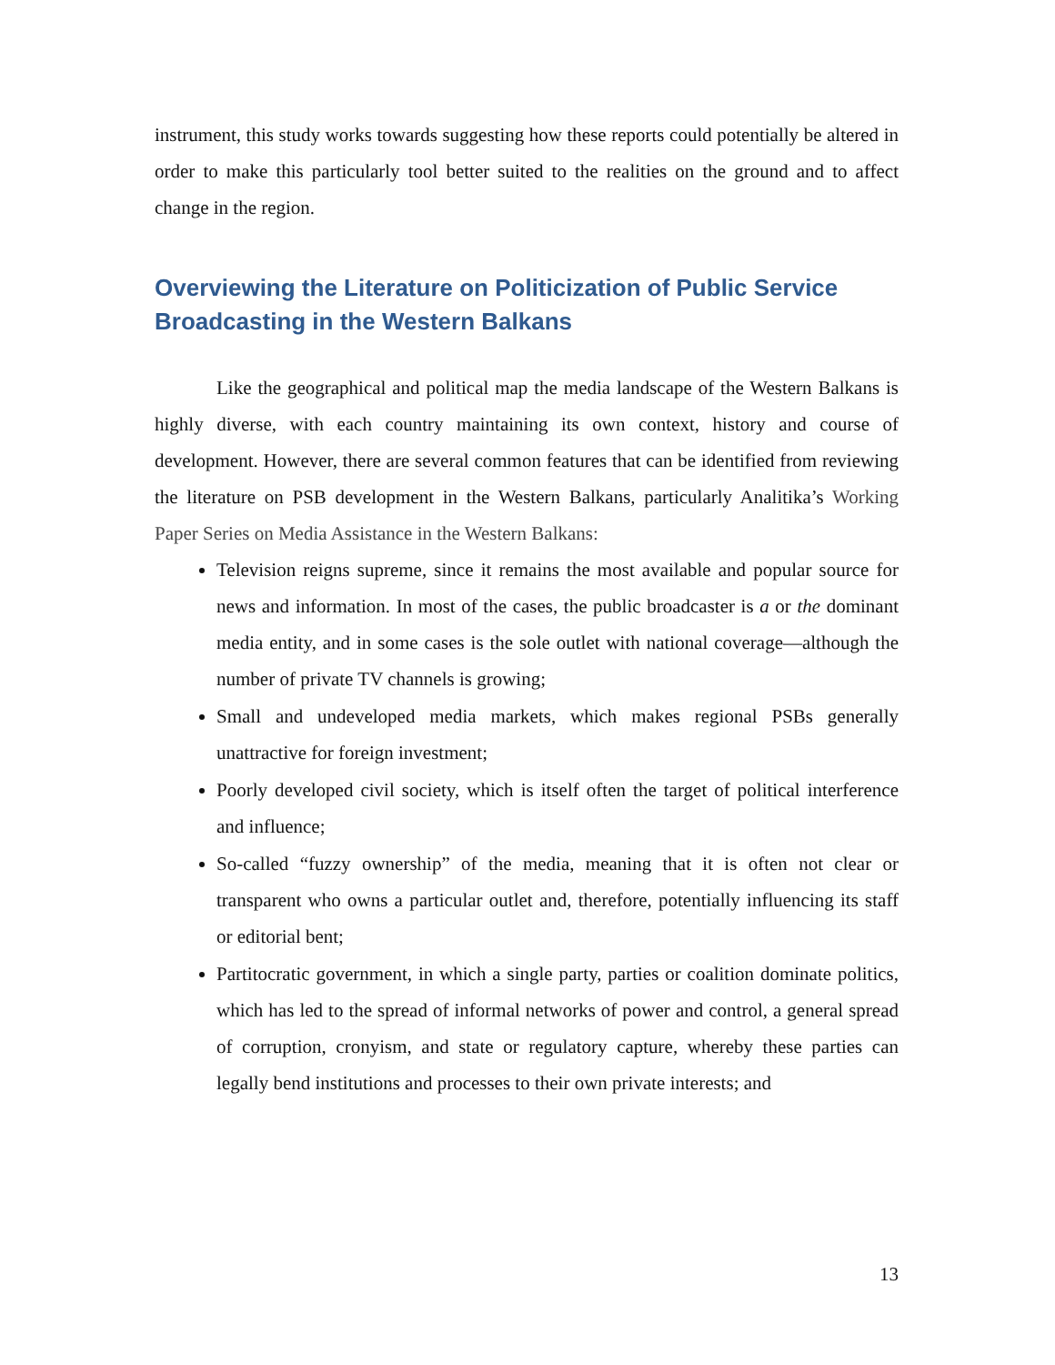instrument, this study works towards suggesting how these reports could potentially be altered in order to make this particularly tool better suited to the realities on the ground and to affect change in the region.
Overviewing the Literature on Politicization of Public Service Broadcasting in the Western Balkans
Like the geographical and political map the media landscape of the Western Balkans is highly diverse, with each country maintaining its own context, history and course of development. However, there are several common features that can be identified from reviewing the literature on PSB development in the Western Balkans, particularly Analitika’s Working Paper Series on Media Assistance in the Western Balkans:
Television reigns supreme, since it remains the most available and popular source for news and information. In most of the cases, the public broadcaster is a or the dominant media entity, and in some cases is the sole outlet with national coverage—although the number of private TV channels is growing;
Small and undeveloped media markets, which makes regional PSBs generally unattractive for foreign investment;
Poorly developed civil society, which is itself often the target of political interference and influence;
So-called “fuzzy ownership” of the media, meaning that it is often not clear or transparent who owns a particular outlet and, therefore, potentially influencing its staff or editorial bent;
Partitocratic government, in which a single party, parties or coalition dominate politics, which has led to the spread of informal networks of power and control, a general spread of corruption, cronyism, and state or regulatory capture, whereby these parties can legally bend institutions and processes to their own private interests; and
13